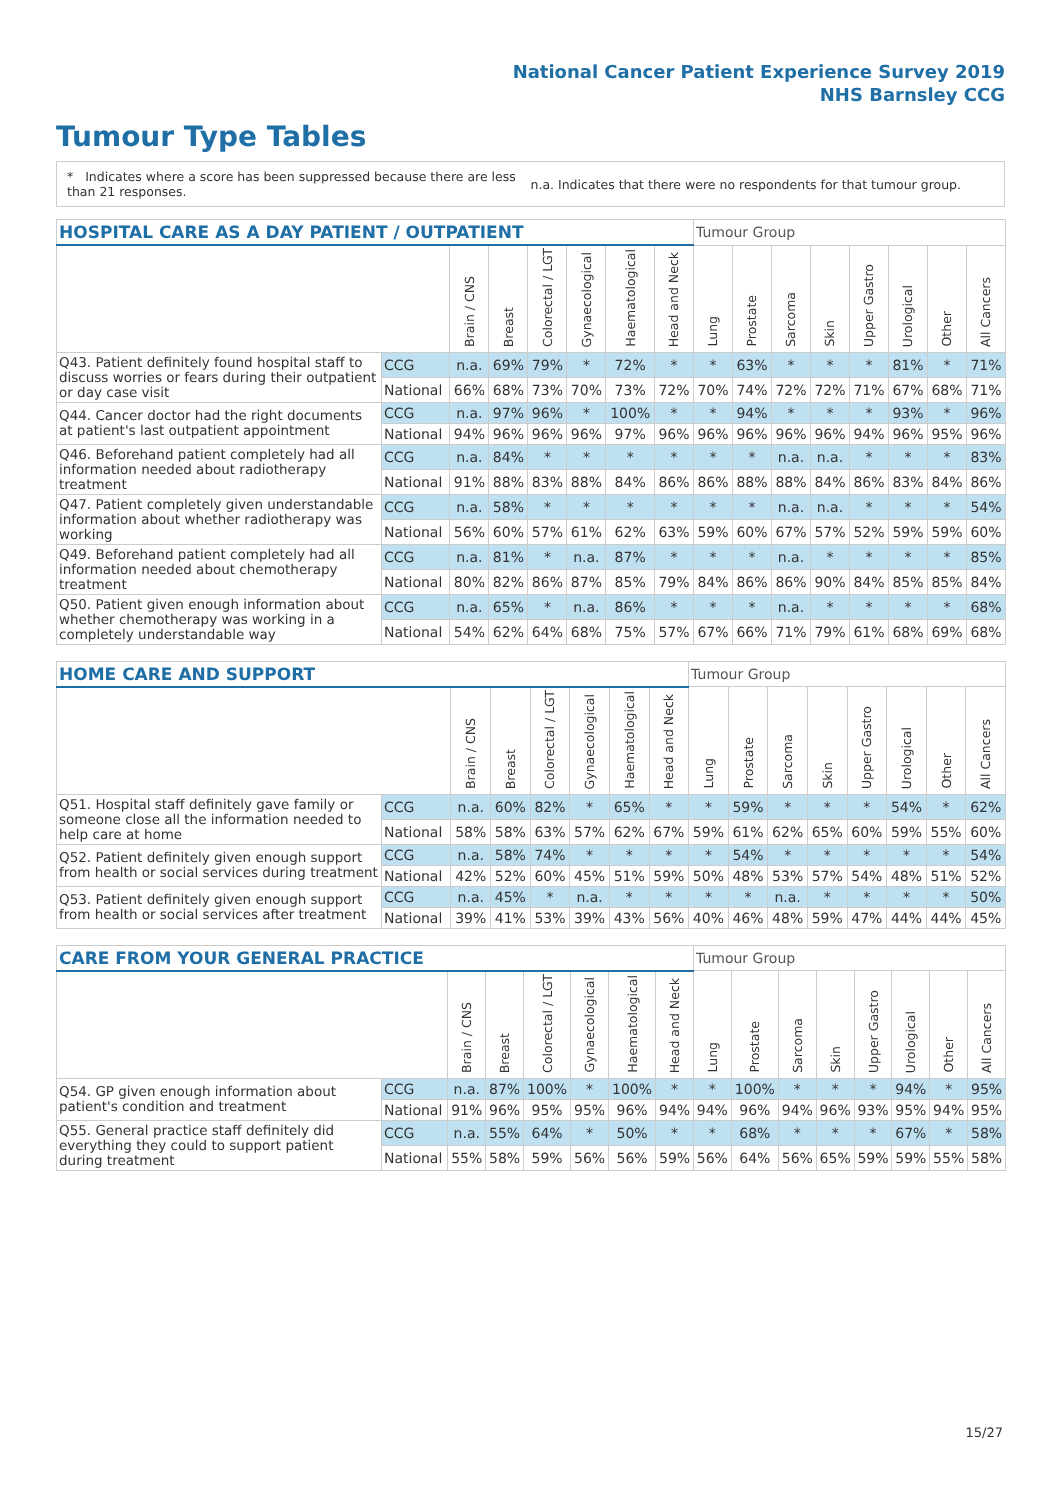National Cancer Patient Experience Survey 2019
NHS Barnsley CCG
Tumour Type Tables
* Indicates where a score has been suppressed because there are less than 21 responses.
n.a. Indicates that there were no respondents for that tumour group.
| HOSPITAL CARE AS A DAY PATIENT / OUTPATIENT | | | | | | | | Tumour Group | | | | | | | |
| --- | --- | --- | --- | --- | --- | --- | --- | --- | --- | --- | --- | --- | --- | --- | --- |
| | | Brain / CNS | Breast | Colorectal / LGT | Gynaecological | Haematological | Head and Neck | Lung | Prostate | Sarcoma | Skin | Upper Gastro | Urological | Other | All Cancers |
| Q43. Patient definitely found hospital staff to discuss worries or fears during their outpatient or day case visit | CCG | n.a. | 69% | 79% | * | 72% | * | * | 63% | * | * | * | 81% | * | 71% |
| | National | 66% | 68% | 73% | 70% | 73% | 72% | 70% | 74% | 72% | 72% | 71% | 67% | 68% | 71% |
| Q44. Cancer doctor had the right documents at patient's last outpatient appointment | CCG | n.a. | 97% | 96% | * | 100% | * | * | 94% | * | * | * | 93% | * | 96% |
| | National | 94% | 96% | 96% | 96% | 97% | 96% | 96% | 96% | 96% | 96% | 94% | 96% | 95% | 96% |
| Q46. Beforehand patient completely had all information needed about radiotherapy treatment | CCG | n.a. | 84% | * | * | * | * | * | * | n.a. | n.a. | * | * | * | 83% |
| | National | 91% | 88% | 83% | 88% | 84% | 86% | 86% | 88% | 88% | 84% | 86% | 83% | 84% | 86% |
| Q47. Patient completely given understandable information about whether radiotherapy was working | CCG | n.a. | 58% | * | * | * | * | * | * | n.a. | n.a. | * | * | * | 54% |
| | National | 56% | 60% | 57% | 61% | 62% | 63% | 59% | 60% | 67% | 57% | 52% | 59% | 59% | 60% |
| Q49. Beforehand patient completely had all information needed about chemotherapy treatment | CCG | n.a. | 81% | * | n.a. | 87% | * | * | * | n.a. | * | * | * | * | 85% |
| | National | 80% | 82% | 86% | 87% | 85% | 79% | 84% | 86% | 86% | 90% | 84% | 85% | 85% | 84% |
| Q50. Patient given enough information about whether chemotherapy was working in a completely understandable way | CCG | n.a. | 65% | * | n.a. | 86% | * | * | * | n.a. | * | * | * | * | 68% |
| | National | 54% | 62% | 64% | 68% | 75% | 57% | 67% | 66% | 71% | 79% | 61% | 68% | 69% | 68% |
| HOME CARE AND SUPPORT | | | | | | | | Tumour Group | | | | | | | |
| --- | --- | --- | --- | --- | --- | --- | --- | --- | --- | --- | --- | --- | --- | --- | --- |
| | | Brain / CNS | Breast | Colorectal / LGT | Gynaecological | Haematological | Head and Neck | Lung | Prostate | Sarcoma | Skin | Upper Gastro | Urological | Other | All Cancers |
| Q51. Hospital staff definitely gave family or someone close all the information needed to help care at home | CCG | n.a. | 60% | 82% | * | 65% | * | * | 59% | * | * | * | 54% | * | 62% |
| | National | 58% | 58% | 63% | 57% | 62% | 67% | 59% | 61% | 62% | 65% | 60% | 59% | 55% | 60% |
| Q52. Patient definitely given enough support from health or social services during treatment | CCG | n.a. | 58% | 74% | * | * | * | * | 54% | * | * | * | * | * | 54% |
| | National | 42% | 52% | 60% | 45% | 51% | 59% | 50% | 48% | 53% | 57% | 54% | 48% | 51% | 52% |
| Q53. Patient definitely given enough support from health or social services after treatment | CCG | n.a. | 45% | * | n.a. | * | * | * | * | n.a. | * | * | * | * | 50% |
| | National | 39% | 41% | 53% | 39% | 43% | 56% | 40% | 46% | 48% | 59% | 47% | 44% | 44% | 45% |
| CARE FROM YOUR GENERAL PRACTICE | | | | | | | | Tumour Group | | | | | | | |
| --- | --- | --- | --- | --- | --- | --- | --- | --- | --- | --- | --- | --- | --- | --- | --- |
| | | Brain / CNS | Breast | Colorectal / LGT | Gynaecological | Haematological | Head and Neck | Lung | Prostate | Sarcoma | Skin | Upper Gastro | Urological | Other | All Cancers |
| Q54. GP given enough information about patient's condition and treatment | CCG | n.a. | 87% | 100% | * | 100% | * | * | 100% | * | * | * | 94% | * | 95% |
| | National | 91% | 96% | 95% | 95% | 96% | 94% | 94% | 96% | 94% | 96% | 93% | 95% | 94% | 95% |
| Q55. General practice staff definitely did everything they could to support patient during treatment | CCG | n.a. | 55% | 64% | * | 50% | * | * | 68% | * | * | * | 67% | * | 58% |
| | National | 55% | 58% | 59% | 56% | 56% | 59% | 56% | 64% | 56% | 65% | 59% | 59% | 55% | 58% |
15/27